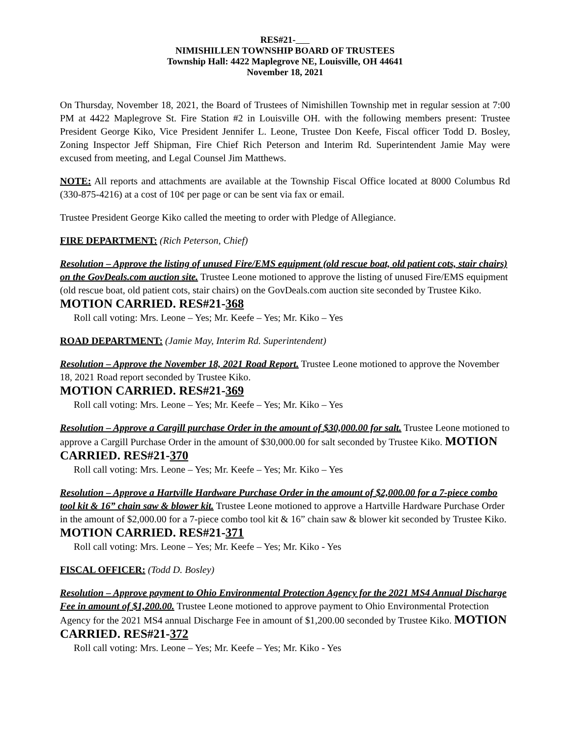RES#21-
NIMISHILLEN TOWNSHIP BOARD OF TRUSTEES
Township Hall: 4422 Maplegrove NE, Louisville, OH 44641
November 18, 2021
On Thursday, November 18, 2021, the Board of Trustees of Nimishillen Township met in regular session at 7:00 PM at 4422 Maplegrove St. Fire Station #2 in Louisville OH. with the following members present: Trustee President George Kiko, Vice President Jennifer L. Leone, Trustee Don Keefe, Fiscal officer Todd D. Bosley, Zoning Inspector Jeff Shipman, Fire Chief Rich Peterson and Interim Rd. Superintendent Jamie May were excused from meeting, and Legal Counsel Jim Matthews.
NOTE: All reports and attachments are available at the Township Fiscal Office located at 8000 Columbus Rd (330-875-4216) at a cost of 10¢ per page or can be sent via fax or email.
Trustee President George Kiko called the meeting to order with Pledge of Allegiance.
FIRE DEPARTMENT: (Rich Peterson, Chief)
Resolution – Approve the listing of unused Fire/EMS equipment (old rescue boat, old patient cots, stair chairs) on the GovDeals.com auction site. Trustee Leone motioned to approve the listing of unused Fire/EMS equipment (old rescue boat, old patient cots, stair chairs) on the GovDeals.com auction site seconded by Trustee Kiko. MOTION CARRIED. RES#21-368
Roll call voting: Mrs. Leone – Yes; Mr. Keefe – Yes; Mr. Kiko – Yes
ROAD DEPARTMENT: (Jamie May, Interim Rd. Superintendent)
Resolution – Approve the November 18, 2021 Road Report. Trustee Leone motioned to approve the November 18, 2021 Road report seconded by Trustee Kiko.
MOTION CARRIED. RES#21-369
Roll call voting: Mrs. Leone – Yes; Mr. Keefe – Yes; Mr. Kiko – Yes
Resolution – Approve a Cargill purchase Order in the amount of $30,000.00 for salt. Trustee Leone motioned to approve a Cargill Purchase Order in the amount of $30,000.00 for salt seconded by Trustee Kiko. MOTION CARRIED. RES#21-370
Roll call voting: Mrs. Leone – Yes; Mr. Keefe – Yes; Mr. Kiko – Yes
Resolution – Approve a Hartville Hardware Purchase Order in the amount of $2,000.00 for a 7-piece combo tool kit & 16” chain saw & blower kit. Trustee Leone motioned to approve a Hartville Hardware Purchase Order in the amount of $2,000.00 for a 7-piece combo tool kit & 16” chain saw & blower kit seconded by Trustee Kiko. MOTION CARRIED. RES#21-371
Roll call voting: Mrs. Leone – Yes; Mr. Keefe – Yes; Mr. Kiko - Yes
FISCAL OFFICER: (Todd D. Bosley)
Resolution – Approve payment to Ohio Environmental Protection Agency for the 2021 MS4 Annual Discharge Fee in amount of $1,200.00. Trustee Leone motioned to approve payment to Ohio Environmental Protection Agency for the 2021 MS4 annual Discharge Fee in amount of $1,200.00 seconded by Trustee Kiko. MOTION CARRIED. RES#21-372
Roll call voting: Mrs. Leone – Yes; Mr. Keefe – Yes; Mr. Kiko - Yes